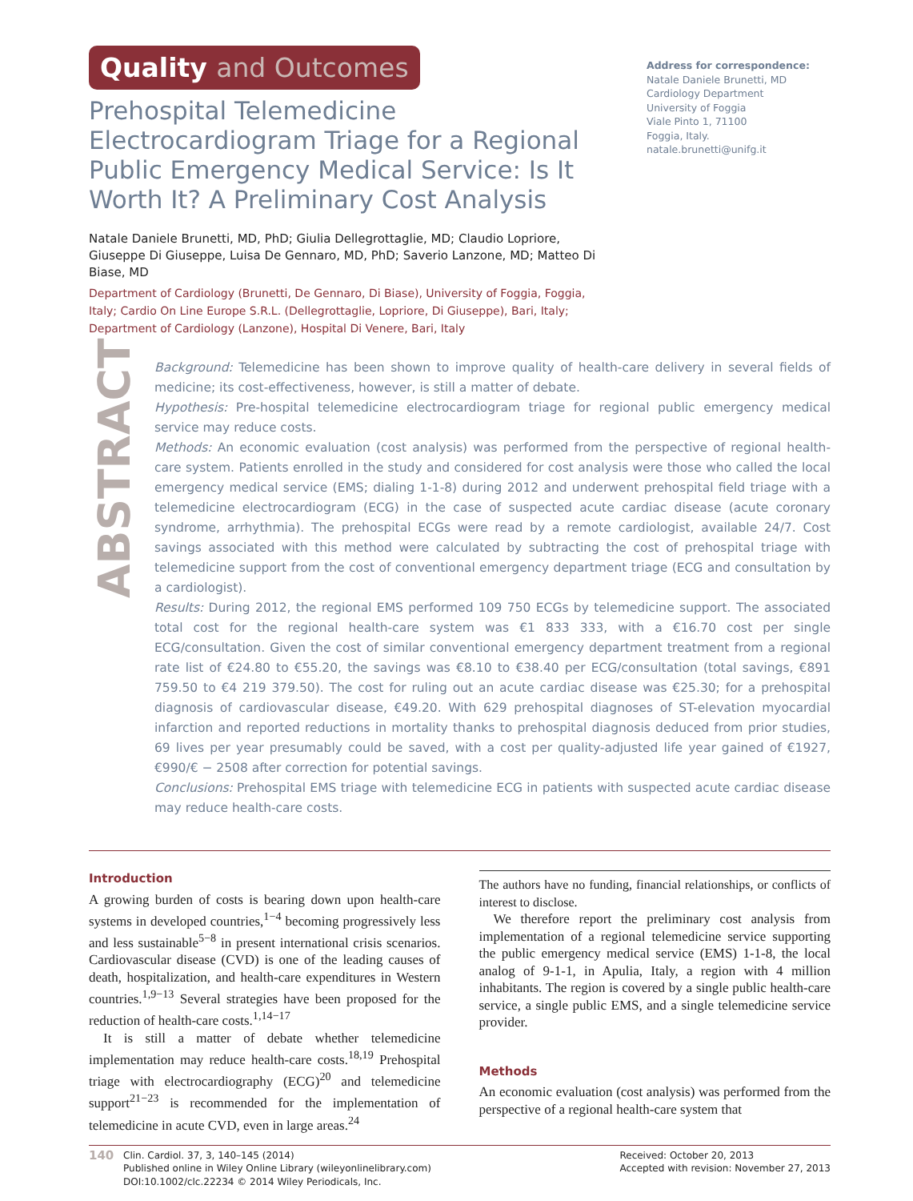Quality and Outcomes
Prehospital Telemedicine Electrocardiogram Triage for a Regional Public Emergency Medical Service: Is It Worth It? A Preliminary Cost Analysis
Natale Daniele Brunetti, MD, PhD; Giulia Dellegrottaglie, MD; Claudio Lopriore, Giuseppe Di Giuseppe, Luisa De Gennaro, MD, PhD; Saverio Lanzone, MD; Matteo Di Biase, MD
Department of Cardiology (Brunetti, De Gennaro, Di Biase), University of Foggia, Foggia, Italy; Cardio On Line Europe S.R.L. (Dellegrottaglie, Lopriore, Di Giuseppe), Bari, Italy; Department of Cardiology (Lanzone), Hospital Di Venere, Bari, Italy
Address for correspondence:
Natale Daniele Brunetti, MD
Cardiology Department
University of Foggia
Viale Pinto 1, 71100
Foggia, Italy.
natale.brunetti@unifg.it
ABSTRACT
Background: Telemedicine has been shown to improve quality of health-care delivery in several fields of medicine; its cost-effectiveness, however, is still a matter of debate.
Hypothesis: Pre-hospital telemedicine electrocardiogram triage for regional public emergency medical service may reduce costs.
Methods: An economic evaluation (cost analysis) was performed from the perspective of regional health-care system. Patients enrolled in the study and considered for cost analysis were those who called the local emergency medical service (EMS; dialing 1-1-8) during 2012 and underwent prehospital field triage with a telemedicine electrocardiogram (ECG) in the case of suspected acute cardiac disease (acute coronary syndrome, arrhythmia). The prehospital ECGs were read by a remote cardiologist, available 24/7. Cost savings associated with this method were calculated by subtracting the cost of prehospital triage with telemedicine support from the cost of conventional emergency department triage (ECG and consultation by a cardiologist).
Results: During 2012, the regional EMS performed 109 750 ECGs by telemedicine support. The associated total cost for the regional health-care system was €1 833 333, with a €16.70 cost per single ECG/consultation. Given the cost of similar conventional emergency department treatment from a regional rate list of €24.80 to €55.20, the savings was €8.10 to €38.40 per ECG/consultation (total savings, €891 759.50 to €4 219 379.50). The cost for ruling out an acute cardiac disease was €25.30; for a prehospital diagnosis of cardiovascular disease, €49.20. With 629 prehospital diagnoses of ST-elevation myocardial infarction and reported reductions in mortality thanks to prehospital diagnosis deduced from prior studies, 69 lives per year presumably could be saved, with a cost per quality-adjusted life year gained of €1927, €990/€ − 2508 after correction for potential savings.
Conclusions: Prehospital EMS triage with telemedicine ECG in patients with suspected acute cardiac disease may reduce health-care costs.
Introduction
A growing burden of costs is bearing down upon health-care systems in developed countries,<sup>1−4</sup> becoming progressively less and less sustainable<sup>5−8</sup> in present international crisis scenarios. Cardiovascular disease (CVD) is one of the leading causes of death, hospitalization, and health-care expenditures in Western countries.<sup>1,9−13</sup> Several strategies have been proposed for the reduction of health-care costs.<sup>1,14−17</sup>
It is still a matter of debate whether telemedicine implementation may reduce health-care costs.<sup>18,19</sup> Prehospital triage with electrocardiography (ECG)<sup>20</sup> and telemedicine support<sup>21−23</sup> is recommended for the implementation of telemedicine in acute CVD, even in large areas.<sup>24</sup>
The authors have no funding, financial relationships, or conflicts of interest to disclose.
We therefore report the preliminary cost analysis from implementation of a regional telemedicine service supporting the public emergency medical service (EMS) 1-1-8, the local analog of 9-1-1, in Apulia, Italy, a region with 4 million inhabitants. The region is covered by a single public health-care service, a single public EMS, and a single telemedicine service provider.
Methods
An economic evaluation (cost analysis) was performed from the perspective of a regional health-care system that
140
Clin. Cardiol. 37, 3, 140–145 (2014)
Published online in Wiley Online Library (wileyonlinelibrary.com)
DOI:10.1002/clc.22234 © 2014 Wiley Periodicals, Inc.
Received: October 20, 2013
Accepted with revision: November 27, 2013